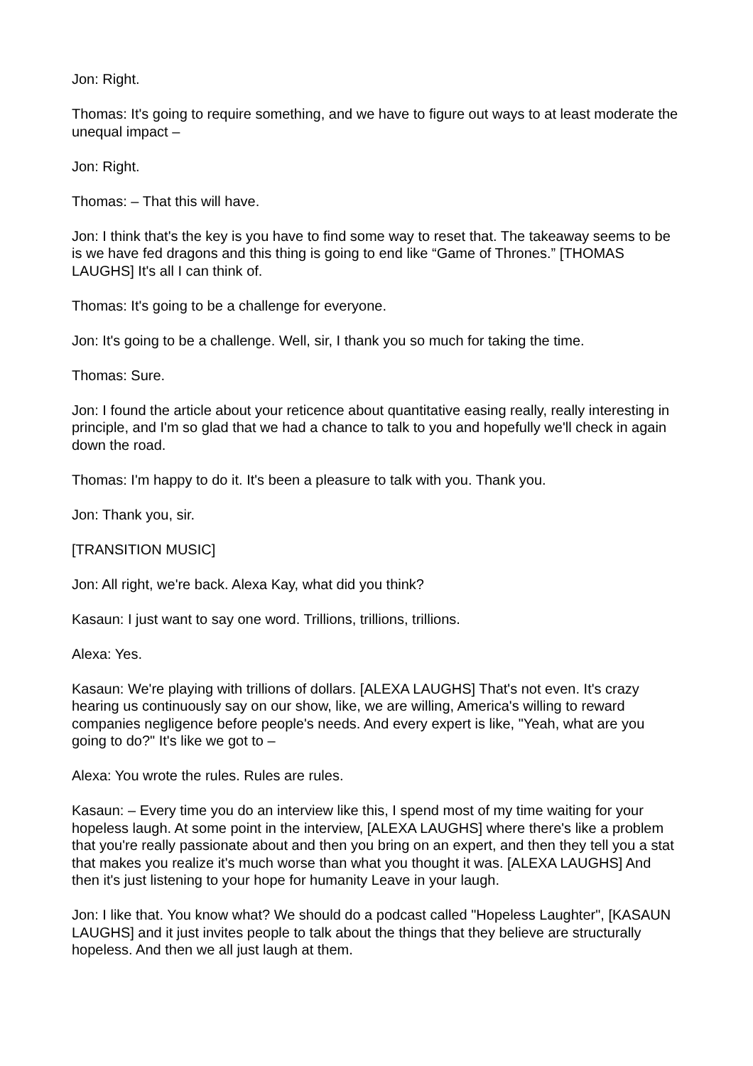Jon: Right.
Thomas: It's going to require something, and we have to figure out ways to at least moderate the unequal impact –
Jon: Right.
Thomas: – That this will have.
Jon: I think that's the key is you have to find some way to reset that. The takeaway seems to be is we have fed dragons and this thing is going to end like “Game of Thrones.” [THOMAS LAUGHS] It's all I can think of.
Thomas: It's going to be a challenge for everyone.
Jon: It's going to be a challenge. Well, sir, I thank you so much for taking the time.
Thomas: Sure.
Jon: I found the article about your reticence about quantitative easing really, really interesting in principle, and I'm so glad that we had a chance to talk to you and hopefully we'll check in again down the road.
Thomas: I'm happy to do it. It's been a pleasure to talk with you. Thank you.
Jon: Thank you, sir.
[TRANSITION MUSIC]
Jon: All right, we're back. Alexa Kay, what did you think?
Kasaun: I just want to say one word. Trillions, trillions, trillions.
Alexa: Yes.
Kasaun: We're playing with trillions of dollars. [ALEXA LAUGHS] That's not even. It's crazy hearing us continuously say on our show, like, we are willing, America's willing to reward companies negligence before people's needs. And every expert is like, "Yeah, what are you going to do?" It's like we got to –
Alexa: You wrote the rules. Rules are rules.
Kasaun: – Every time you do an interview like this, I spend most of my time waiting for your hopeless laugh. At some point in the interview, [ALEXA LAUGHS] where there's like a problem that you're really passionate about and then you bring on an expert, and then they tell you a stat that makes you realize it's much worse than what you thought it was. [ALEXA LAUGHS] And then it's just listening to your hope for humanity Leave in your laugh.
Jon: I like that. You know what? We should do a podcast called "Hopeless Laughter", [KASAUN LAUGHS] and it just invites people to talk about the things that they believe are structurally hopeless. And then we all just laugh at them.